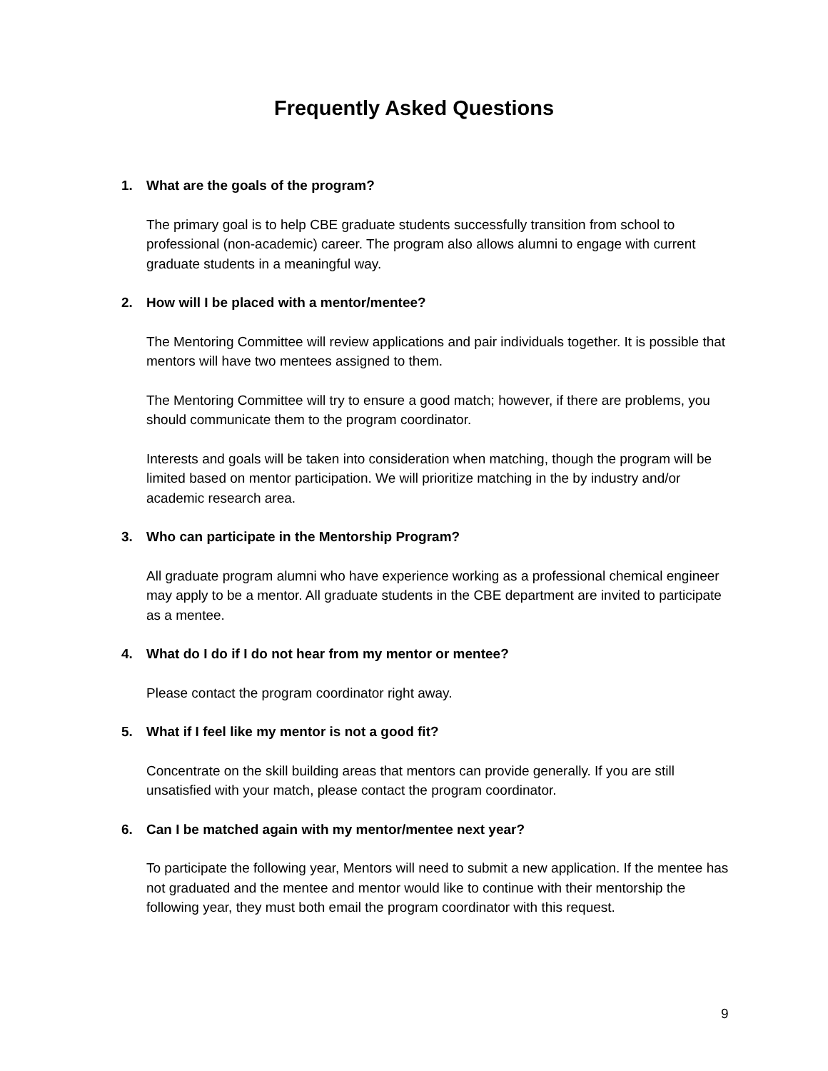Frequently Asked Questions
1. What are the goals of the program?
The primary goal is to help CBE graduate students successfully transition from school to professional (non-academic) career. The program also allows alumni to engage with current graduate students in a meaningful way.
2. How will I be placed with a mentor/mentee?
The Mentoring Committee will review applications and pair individuals together. It is possible that mentors will have two mentees assigned to them.
The Mentoring Committee will try to ensure a good match; however, if there are problems, you should communicate them to the program coordinator.
Interests and goals will be taken into consideration when matching, though the program will be limited based on mentor participation. We will prioritize matching in the by industry and/or academic research area.
3. Who can participate in the Mentorship Program?
All graduate program alumni who have experience working as a professional chemical engineer may apply to be a mentor. All graduate students in the CBE department are invited to participate as a mentee.
4. What do I do if I do not hear from my mentor or mentee?
Please contact the program coordinator right away.
5. What if I feel like my mentor is not a good fit?
Concentrate on the skill building areas that mentors can provide generally. If you are still unsatisfied with your match, please contact the program coordinator.
6. Can I be matched again with my mentor/mentee next year?
To participate the following year, Mentors will need to submit a new application. If the mentee has not graduated and the mentee and mentor would like to continue with their mentorship the following year, they must both email the program coordinator with this request.
9